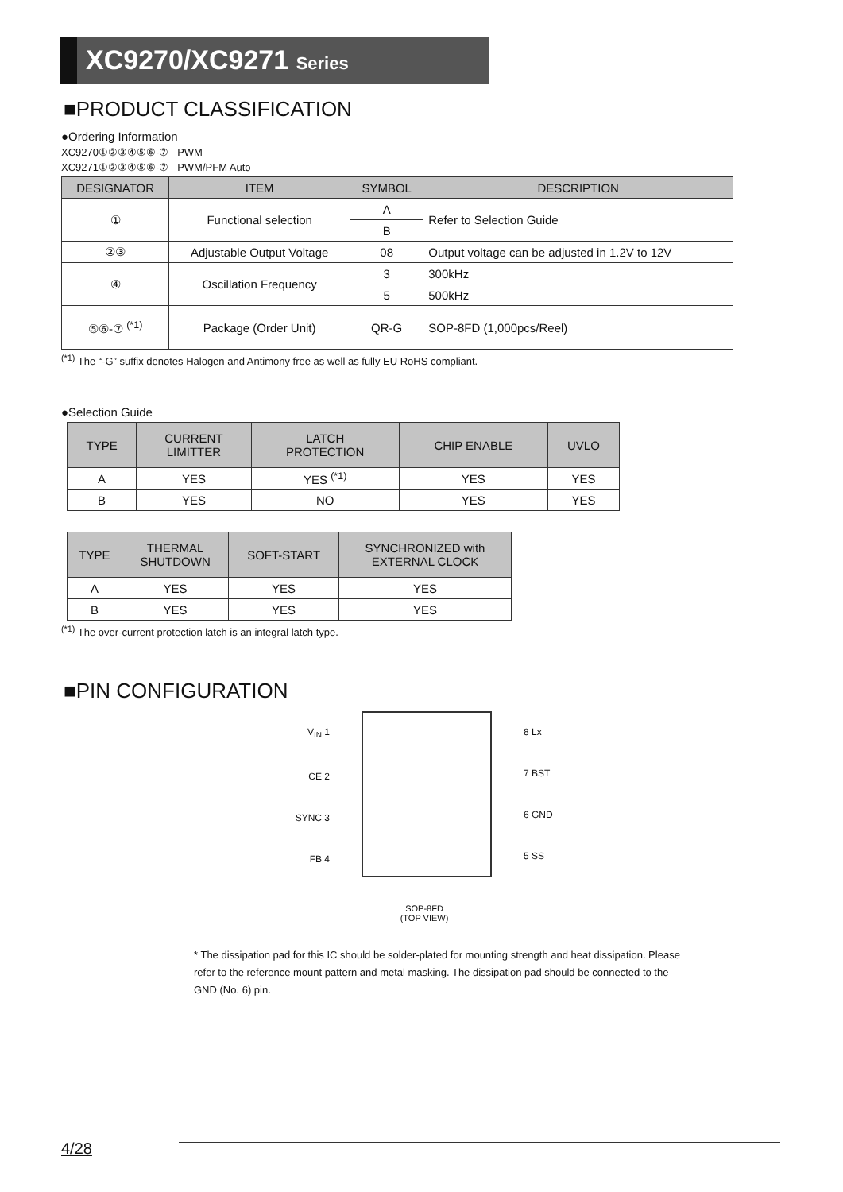XC9270/XC9271 Series
■PRODUCT CLASSIFICATION
●Ordering Information
XC9270①②③④⑤⑥-⑦ PWM
XC9271①②③④⑤⑥-⑦ PWM/PFM Auto
| DESIGNATOR | ITEM | SYMBOL | DESCRIPTION |
| --- | --- | --- | --- |
| ① | Functional selection | A | Refer to Selection Guide |
| | | B | |
| ②③ | Adjustable Output Voltage | 08 | Output voltage can be adjusted in 1.2V to 12V |
| ④ | Oscillation Frequency | 3 | 300kHz |
| | | 5 | 500kHz |
| ⑤⑥-⑦ <sup>(*1)</sup> | Package (Order Unit) | QR-G | SOP-8FD (1,000pcs/Reel) |
<sup>(*1)</sup> The “-G” suffix denotes Halogen and Antimony free as well as fully EU RoHS compliant.
●Selection Guide
| TYPE | CURRENT LIMITTER | LATCH PROTECTION | CHIP ENABLE | UVLO |
| --- | --- | --- | --- | --- |
| A | YES | YES <sup>(*1)</sup> | YES | YES |
| B | YES | NO | YES | YES |
| TYPE | THERMAL SHUTDOWN | SOFT-START | SYNCHRONIZED with EXTERNAL CLOCK |
| --- | --- | --- | --- |
| A | YES | YES | YES |
| B | YES | YES | YES |
<sup>(*1)</sup> The over-current protection latch is an integral latch type.
■PIN CONFIGURATION
V<sub>IN</sub> 1
CE 2
SYNC 3
FB 4
8 Lx
7 BST
6 GND
5 SS
SOP-8FD
(TOP VIEW)
* The dissipation pad for this IC should be solder-plated for mounting strength and heat dissipation. Please refer to the reference mount pattern and metal masking. The dissipation pad should be connected to the GND (No. 6) pin.
4/28